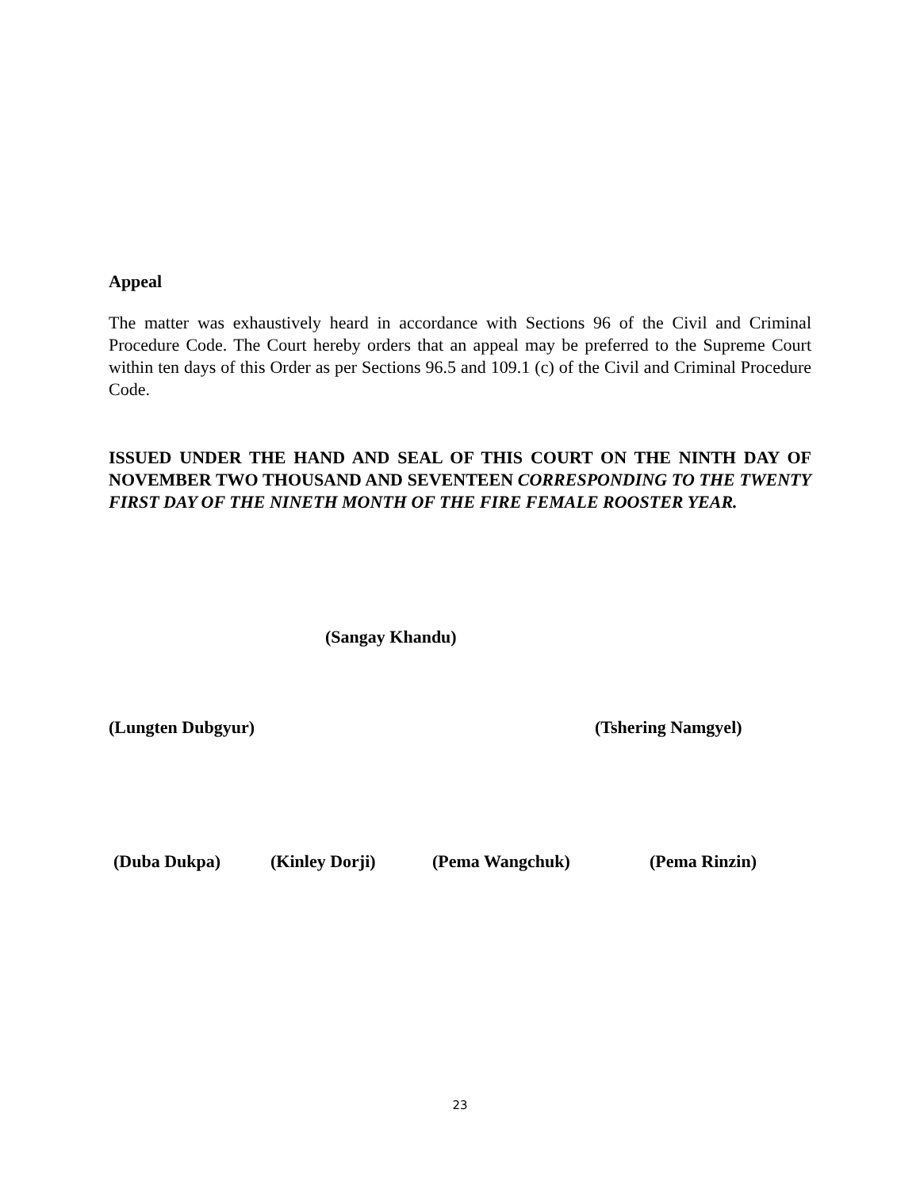Appeal
The matter was exhaustively heard in accordance with Sections 96 of the Civil and Criminal Procedure Code. The Court hereby orders that an appeal may be preferred to the Supreme Court within ten days of this Order as per Sections 96.5 and 109.1 (c) of the Civil and Criminal Procedure Code.
ISSUED UNDER THE HAND AND SEAL OF THIS COURT ON THE NINTH DAY OF NOVEMBER TWO THOUSAND AND SEVENTEEN CORRESPONDING TO THE TWENTY FIRST DAY OF THE NINETH MONTH OF THE FIRE FEMALE ROOSTER YEAR.
(Sangay Khandu)
(Lungten Dubgyur) (Tshering Namgyel)
(Duba Dukpa) (Kinley Dorji) (Pema Wangchuk) (Pema Rinzin)
23